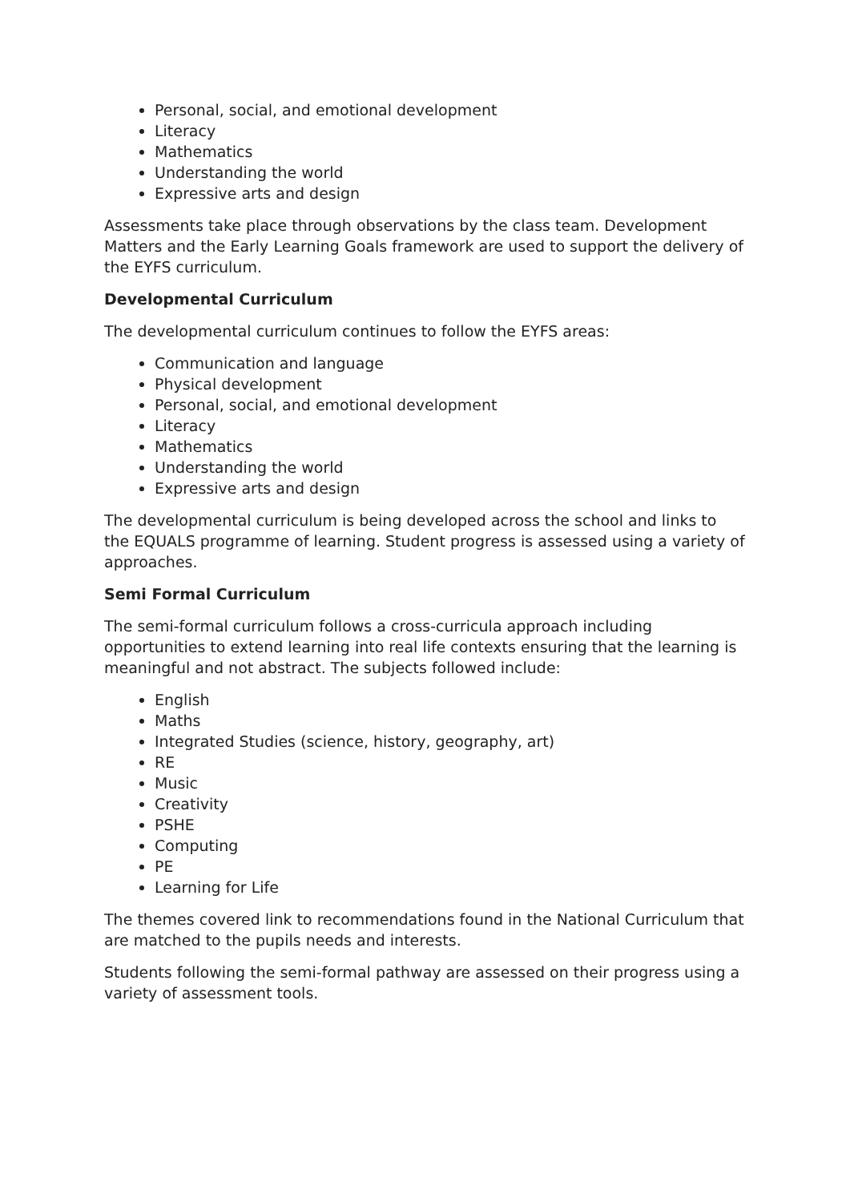Personal, social, and emotional development
Literacy
Mathematics
Understanding the world
Expressive arts and design
Assessments take place through observations by the class team. Development Matters and the Early Learning Goals framework are used to support the delivery of the EYFS curriculum.
Developmental Curriculum
The developmental curriculum continues to follow the EYFS areas:
Communication and language
Physical development
Personal, social, and emotional development
Literacy
Mathematics
Understanding the world
Expressive arts and design
The developmental curriculum is being developed across the school and links to the EQUALS programme of learning. Student progress is assessed using a variety of approaches.
Semi Formal Curriculum
The semi-formal curriculum follows a cross-curricula approach including opportunities to extend learning into real life contexts ensuring that the learning is meaningful and not abstract. The subjects followed include:
English
Maths
Integrated Studies (science, history, geography, art)
RE
Music
Creativity
PSHE
Computing
PE
Learning for Life
The themes covered link to recommendations found in the National Curriculum that are matched to the pupils needs and interests.
Students following the semi-formal pathway are assessed on their progress using a variety of assessment tools.